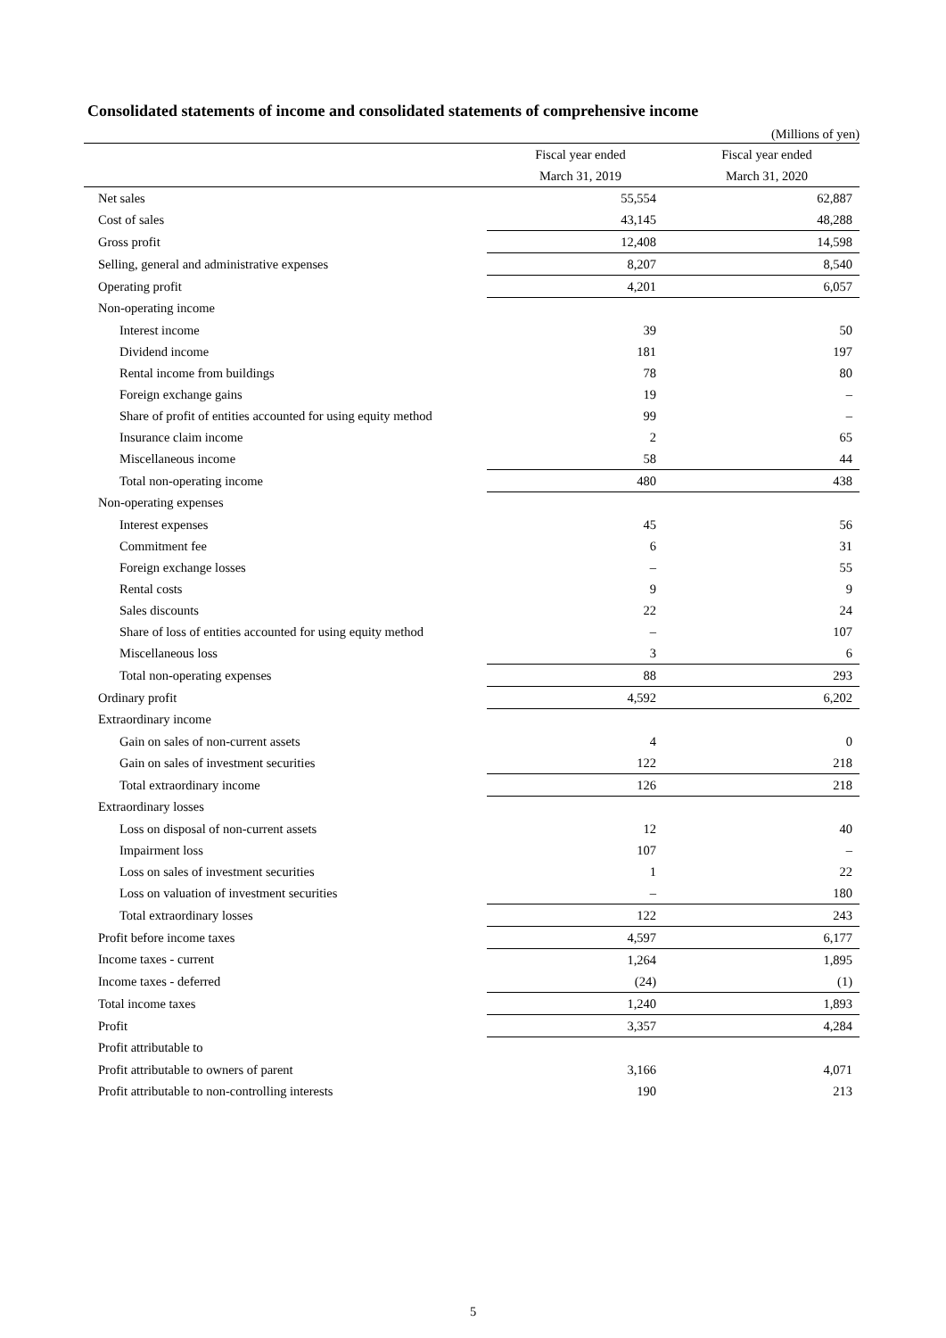Consolidated statements of income and consolidated statements of comprehensive income
(Millions of yen)
| | Fiscal year ended | Fiscal year ended |
| --- | --- | --- |
| | March 31, 2019 | March 31, 2020 |
| Net sales | 55,554 | 62,887 |
| Cost of sales | 43,145 | 48,288 |
| Gross profit | 12,408 | 14,598 |
| Selling, general and administrative expenses | 8,207 | 8,540 |
| Operating profit | 4,201 | 6,057 |
| Non-operating income | | |
| Interest income | 39 | 50 |
| Dividend income | 181 | 197 |
| Rental income from buildings | 78 | 80 |
| Foreign exchange gains | 19 | – |
| Share of profit of entities accounted for using equity method | 99 | – |
| Insurance claim income | 2 | 65 |
| Miscellaneous income | 58 | 44 |
| Total non-operating income | 480 | 438 |
| Non-operating expenses | | |
| Interest expenses | 45 | 56 |
| Commitment fee | 6 | 31 |
| Foreign exchange losses | – | 55 |
| Rental costs | 9 | 9 |
| Sales discounts | 22 | 24 |
| Share of loss of entities accounted for using equity method | – | 107 |
| Miscellaneous loss | 3 | 6 |
| Total non-operating expenses | 88 | 293 |
| Ordinary profit | 4,592 | 6,202 |
| Extraordinary income | | |
| Gain on sales of non-current assets | 4 | 0 |
| Gain on sales of investment securities | 122 | 218 |
| Total extraordinary income | 126 | 218 |
| Extraordinary losses | | |
| Loss on disposal of non-current assets | 12 | 40 |
| Impairment loss | 107 | – |
| Loss on sales of investment securities | 1 | 22 |
| Loss on valuation of investment securities | – | 180 |
| Total extraordinary losses | 122 | 243 |
| Profit before income taxes | 4,597 | 6,177 |
| Income taxes - current | 1,264 | 1,895 |
| Income taxes - deferred | (24) | (1) |
| Total income taxes | 1,240 | 1,893 |
| Profit | 3,357 | 4,284 |
| Profit attributable to | | |
| Profit attributable to owners of parent | 3,166 | 4,071 |
| Profit attributable to non-controlling interests | 190 | 213 |
5